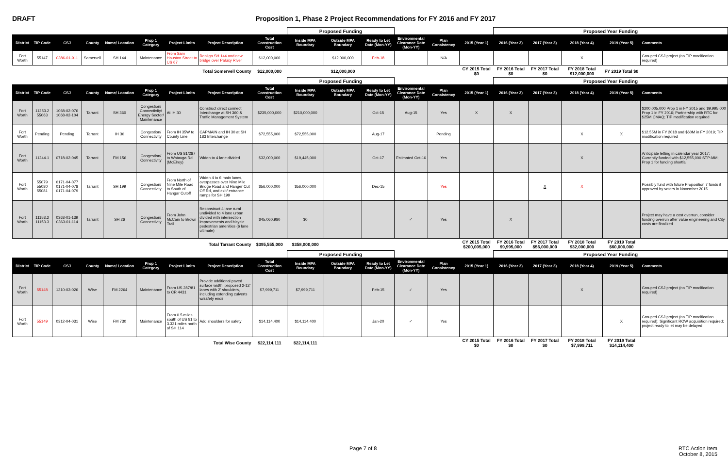DRAFT Proposition 1, Phase 2 Project Recommendations for FY 2016 and FY 2017
| | | | | | | | | | Proposed Funding | | | | | | Proposed Year Funding | | | | |
| District | TIP Code | CSJ | County | Name/ Location | Prop 1 Category | Project Limits | Project Description | Total Construction Cost | Inside MPA Boundary | Outside MPA Boundary | Ready to Let Date (Mon-YY) | Environmental Clearance Date (Mon-YY) | Plan Consistency | 2015 (Year 1) | 2016 (Year 2) | 2017 (Year 3) | 2018 (Year 4) | 2019 (Year 5) | Comments |
| Fort Worth | 55147 | 0386-01-911 | Somervell | SH 144 | Maintenance | From Sam Houston Street to US 67 | Realign SH 144 and new bridge over Paluxy River | $12,000,000 | | $12,000,000 | Feb-18 | | N/A | | | | X | | Grouped CSJ project (no TIP modification required) |
| Total Somervell County | | | | | | | | $12,000,000 | | $12,000,000 | | | | CY 2015 Total $0 | FY 2016 Total $0 | FY 2017 Total $0 | FY 2018 Total $12,000,000 | FY 2019 Total $0 | |
| | | | | | | | | | Proposed Funding | | | | | | Proposed Year Funding | | | | |
| District | TIP Code | CSJ | County | Name/ Location | Prop 1 Category | Project Limits | Project Description | Total Construction Cost | Inside MPA Boundary | Outside MPA Boundary | Ready to Let Date (Mon-YY) | Environmental Clearance Date (Mon-YY) | Plan Consistency | 2015 (Year 1) | 2016 (Year 2) | 2017 (Year 3) | 2018 (Year 4) | 2019 (Year 5) | Comments |
| Fort Worth | 11253.2 55063 | 1068-02-076 1068-02-104 | Tarrant | SH 360 | Congestion/ Connectivity/ Energy Sector/ Maintenance | At IH 30 | Construct direct connect Interchange at SH 360 & Traffic Management System | $235,000,000 | $210,000,000 | | Oct-15 | Aug-15 | Yes | X | X | | | | $200,005,000 Prop 1 in FY 2015 and $9,995,000 Prop 1 in FY 2016; Partnership with RTC for $25M CMAQ; TIP modification required |
| Fort Worth | Pending | Pending | Tarrant | IH 30 | Congestion/ Connectivity | From IH 35W to County Line | CAPMAIN and IH 30 at SH 183 Interchange | $72,555,000 | $72,555,000 | | Aug-17 | | Pending | | | | X | X | $12.55M in FY 2018 and $60M in FY 2019; TIP modification required |
| Fort Worth | 11244.1 | 0718-02-045 | Tarrant | FM 156 | Congestion/ Connectivity | From US 81/287 to Watauga Rd (McElroy) | Widen to 4 lane divided | $32,000,000 | $19,445,000 | | Oct-17 | Estimated Oct-16 | Yes | | | | X | | Anticipate letting in calendar year 2017; Currently funded with $12,555,000 STP-MM; Prop 1 for funding shortfall |
| Fort Worth | 55079 55080 55081 | 0171-04-077 0171-04-078 0171-04-079 | Tarrant | SH 199 | Congestion/ Connectivity | From North of Nine Mile Road to South of Hangar Cutoff | Widen 4 to 6 main lanes, overpasses over Nine Mile Bridge Road and Hanger Cut Off Rd, and exit/ entrance ramps for SH 199 | $56,000,000 | $56,000,000 | | Dec-15 | | Yes | | | X | X | | Possibly fund with future Proposition 7 funds if approved by voters in November 2015 |
| Fort Worth | 11153.2 11153.3 | 0363-01-139 0363-01-114 | Tarrant | SH 26 | Congestion/ Connectivity | From John McCain to Brown Trail | Reconstruct 4 lane rural undivided to 4 lane urban divided with intersection improvements and bicycle pedestrian amenities (6 lane ultimate) | $45,060,980 | $0 | | | ✓ | Yes | | X | | | | Project may have a cost overrun, consider funding overrun after value engineering and City costs are finalized |
| Total Tarrant County | | | | | | | | $395,555,000 | $358,000,000 | | | | | CY 2015 Total $200,005,000 | FY 2016 Total $9,995,000 | FY 2017 Total $56,000,000 | FY 2018 Total $32,000,000 | FY 2019 Total $60,000,000 | |
| | | | | | | | | | Proposed Funding | | | | | | Proposed Year Funding | | | | |
| District | TIP Code | CSJ | County | Name/ Location | Prop 1 Category | Project Limits | Project Description | Total Construction Cost | Inside MPA Boundary | Outside MPA Boundary | Ready to Let Date (Mon-YY) | Environmental Clearance Date (Mon-YY) | Plan Consistency | 2015 (Year 1) | 2016 (Year 2) | 2017 (Year 3) | 2018 (Year 4) | 2019 (Year 5) | Comments |
| Fort Worth | 55148 | 1310-03-026 | Wise | FM 2264 | Maintenance | From US 287/81 to CR 4431 | Provide additional paved surface width, proposed 2-12' lanes with 2' shoulders, including extending culverts w/safety ends | $7,999,711 | $7,999,711 | | Feb-15 | ✓ | Yes | | | | X | | Grouped CSJ project (no TIP modification required) |
| Fort Worth | 55149 | 0312-04-031 | Wise | FM 730 | Maintenance | From 0.5 miles south of US 81 to 3.331 miles north of SH 114 | Add shoulders for safety | $14,114,400 | $14,114,400 | | Jan-20 | ✓ | Yes | | | | | X | Grouped CSJ project (no TIP modification required); Significant ROW acquisition required; project ready to let may be delayed |
| Total Wise County | | | | | | | | $22,114,111 | $22,114,111 | | | | | CY 2015 Total $0 | FY 2016 Total $0 | FY 2017 Total $0 | FY 2018 Total $7,999,711 | FY 2019 Total $14,114,400 | |
Page 7 of 8 RTC Action Item
October 8, 2015